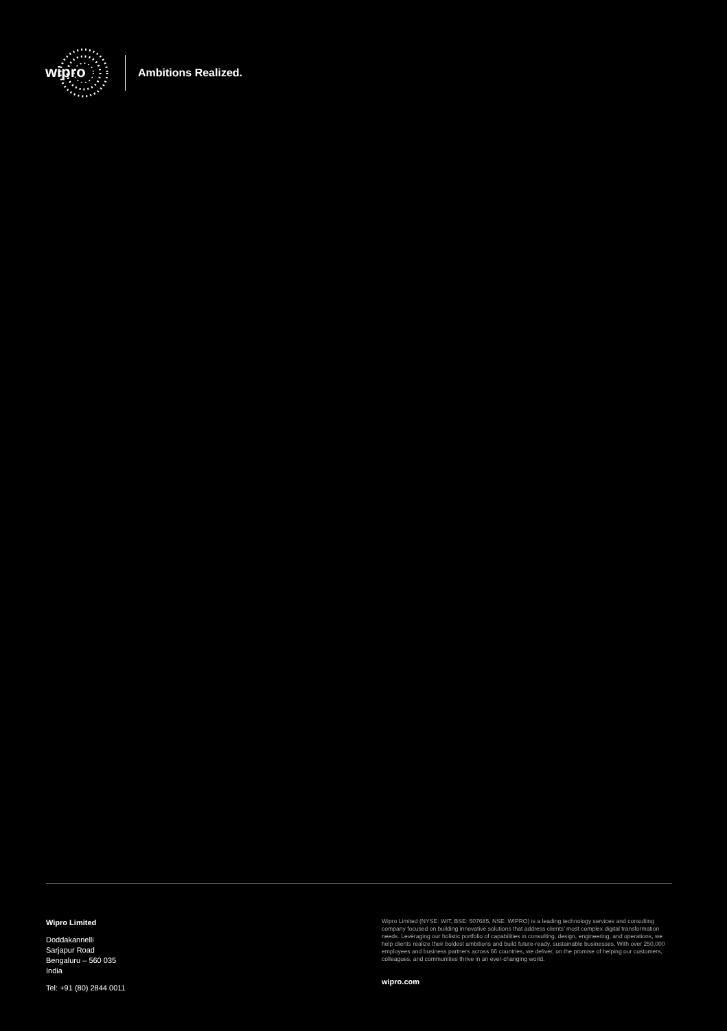wipro
Ambitions Realized.
Wipro Limited
Doddakannelli
Sarjapur Road
Bengaluru – 560 035
India
Tel: +91 (80) 2844 0011
Wipro Limited (NYSE: WIT, BSE: 507685, NSE: WIPRO) is a leading technology services and consulting company focused on building innovative solutions that address clients’ most complex digital transformation needs. Leveraging our holistic portfolio of capabilities in consulting, design, engineering, and operations, we help clients realize their boldest ambitions and build future-ready, sustainable businesses. With over 250,000 employees and business partners across 66 countries, we deliver, on the promise of helping our customers, colleagues, and communities thrive in an ever-changing world.
wipro.com